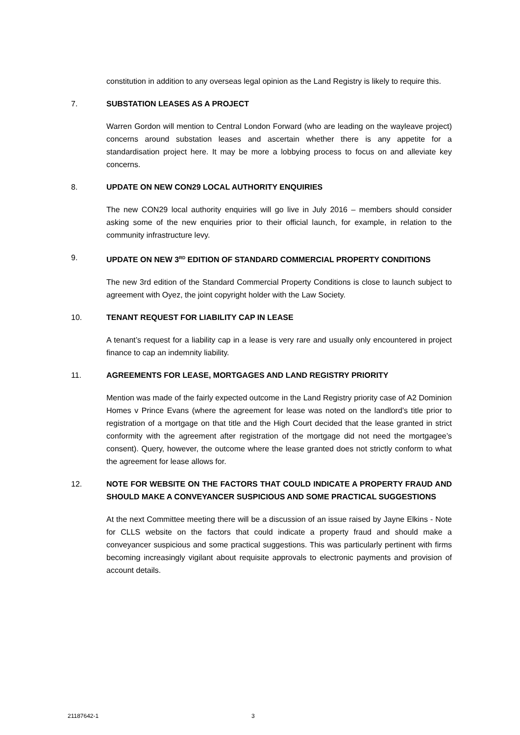constitution in addition to any overseas legal opinion as the Land Registry is likely to require this.
7. SUBSTATION LEASES AS A PROJECT
Warren Gordon will mention to Central London Forward (who are leading on the wayleave project) concerns around substation leases and ascertain whether there is any appetite for a standardisation project here. It may be more a lobbying process to focus on and alleviate key concerns.
8. UPDATE ON NEW CON29 LOCAL AUTHORITY ENQUIRIES
The new CON29 local authority enquiries will go live in July 2016 – members should consider asking some of the new enquiries prior to their official launch, for example, in relation to the community infrastructure levy.
9. UPDATE ON NEW 3<sup>RD</sup> EDITION OF STANDARD COMMERCIAL PROPERTY CONDITIONS
The new 3rd edition of the Standard Commercial Property Conditions is close to launch subject to agreement with Oyez, the joint copyright holder with the Law Society.
10. TENANT REQUEST FOR LIABILITY CAP IN LEASE
A tenant’s request for a liability cap in a lease is very rare and usually only encountered in project finance to cap an indemnity liability.
11. AGREEMENTS FOR LEASE, MORTGAGES AND LAND REGISTRY PRIORITY
Mention was made of the fairly expected outcome in the Land Registry priority case of A2 Dominion Homes v Prince Evans (where the agreement for lease was noted on the landlord’s title prior to registration of a mortgage on that title and the High Court decided that the lease granted in strict conformity with the agreement after registration of the mortgage did not need the mortgagee’s consent). Query, however, the outcome where the lease granted does not strictly conform to what the agreement for lease allows for.
12. NOTE FOR WEBSITE ON THE FACTORS THAT COULD INDICATE A PROPERTY FRAUD AND SHOULD MAKE A CONVEYANCER SUSPICIOUS AND SOME PRACTICAL SUGGESTIONS
At the next Committee meeting there will be a discussion of an issue raised by Jayne Elkins - Note for CLLS website on the factors that could indicate a property fraud and should make a conveyancer suspicious and some practical suggestions. This was particularly pertinent with firms becoming increasingly vigilant about requisite approvals to electronic payments and provision of account details.
21187642-1 3